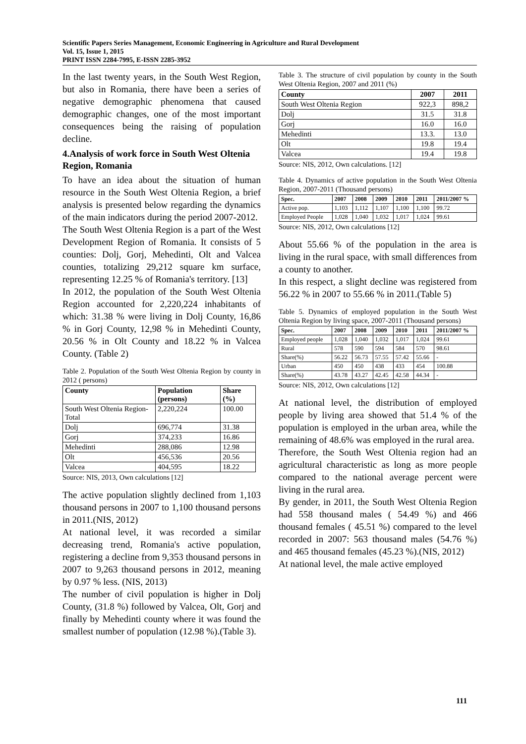Scientific Papers Series Management, Economic Engineering in Agriculture and Rural Development
Vol. 15, Issue 1, 2015
PRINT ISSN 2284-7995, E-ISSN 2285-3952
In the last twenty years, in the South West Region, but also in Romania, there have been a series of negative demographic phenomena that caused demographic changes, one of the most important consequences being the raising of population decline.
4.Analysis of work force in South West Oltenia Region, Romania
To have an idea about the situation of human resource in the South West Oltenia Region, a brief analysis is presented below regarding the dynamics of the main indicators during the period 2007-2012.
The South West Oltenia Region is a part of the West Development Region of Romania. It consists of 5 counties: Dolj, Gorj, Mehedinti, Olt and Valcea counties, totalizing 29,212 square km surface, representing 12.25 % of Romania's territory. [13]
In 2012, the population of the South West Oltenia Region accounted for 2,220,224 inhabitants of which: 31.38 % were living in Dolj County, 16,86 % in Gorj County, 12,98 % in Mehedinti County, 20.56 % in Olt County and 18.22 % in Valcea County. (Table 2)
Table 2. Population of the South West Oltenia Region by county in 2012 ( persons)
| County | Population (persons) | Share (%) |
| --- | --- | --- |
| South West Oltenia Region- Total | 2,220,224 | 100.00 |
| Dolj | 696,774 | 31.38 |
| Gorj | 374,233 | 16.86 |
| Mehedinti | 288,086 | 12.98 |
| Olt | 456,536 | 20.56 |
| Valcea | 404,595 | 18.22 |
Source: NIS, 2013, Own calculations [12]
The active population slightly declined from 1,103 thousand persons in 2007 to 1,100 thousand persons in 2011.(NIS, 2012)
At national level, it was recorded a similar decreasing trend, Romania's active population, registering a decline from 9,353 thousand persons in 2007 to 9,263 thousand persons in 2012, meaning by 0.97 % less. (NIS, 2013)
The number of civil population is higher in Dolj County, (31.8 %) followed by Valcea, Olt, Gorj and finally by Mehedinti county where it was found the smallest number of population (12.98 %).(Table 3).
Table 3. The structure of civil population by county in the South West Oltenia Region, 2007 and 2011 (%)
| County | 2007 | 2011 |
| --- | --- | --- |
| South West Oltenia Region | 922,3 | 898,2 |
| Dolj | 31.5 | 31.8 |
| Gorj | 16.0 | 16.0 |
| Mehedinti | 13.3. | 13.0 |
| Olt | 19.8 | 19.4 |
| Valcea | 19.4 | 19.8 |
Source: NIS, 2012, Own calculations. [12]
Table 4. Dynamics of active population in the South West Oltenia Region, 2007-2011 (Thousand persons)
| Spec. | 2007 | 2008 | 2009 | 2010 | 2011 | 2011/2007 % |
| --- | --- | --- | --- | --- | --- | --- |
| Active pop. | 1,103 | 1,112 | 1,107 | 1,100 | 1,100 | 99.72 |
| Employed People | 1,028 | 1,040 | 1,032 | 1,017 | 1,024 | 99.61 |
Source: NIS, 2012, Own calculations [12]
About 55.66 % of the population in the area is living in the rural space, with small differences from a county to another.
In this respect, a slight decline was registered from 56.22 % in 2007 to 55.66 % in 2011.(Table 5)
Table 5. Dynamics of employed population in the South West Oltenia Region by living space, 2007-2011 (Thousand persons)
| Spec. | 2007 | 2008 | 2009 | 2010 | 2011 | 2011/2007 % |
| --- | --- | --- | --- | --- | --- | --- |
| Employed people | 1,028 | 1,040 | 1,032 | 1,017 | 1,024 | 99.61 |
| Rural | 578 | 590 | 594 | 584 | 570 | 98.61 |
| Share(%) | 56.22 | 56.73 | 57.55 | 57.42 | 55.66 | - |
| Urban | 450 | 450 | 438 | 433 | 454 | 100.88 |
| Share(%) | 43.78 | 43.27 | 42.45 | 42.58 | 44.34 | - |
Source: NIS, 2012, Own calculations [12]
At national level, the distribution of employed people by living area showed that 51.4 % of the population is employed in the urban area, while the remaining of 48.6% was employed in the rural area.
Therefore, the South West Oltenia region had an agricultural characteristic as long as more people compared to the national average percent were living in the rural area.
By gender, in 2011, the South West Oltenia Region had 558 thousand males ( 54.49 %) and 466 thousand females ( 45.51 %) compared to the level recorded in 2007: 563 thousand males (54.76 %) and 465 thousand females (45.23 %).(NIS, 2012)
At national level, the male active employed
111